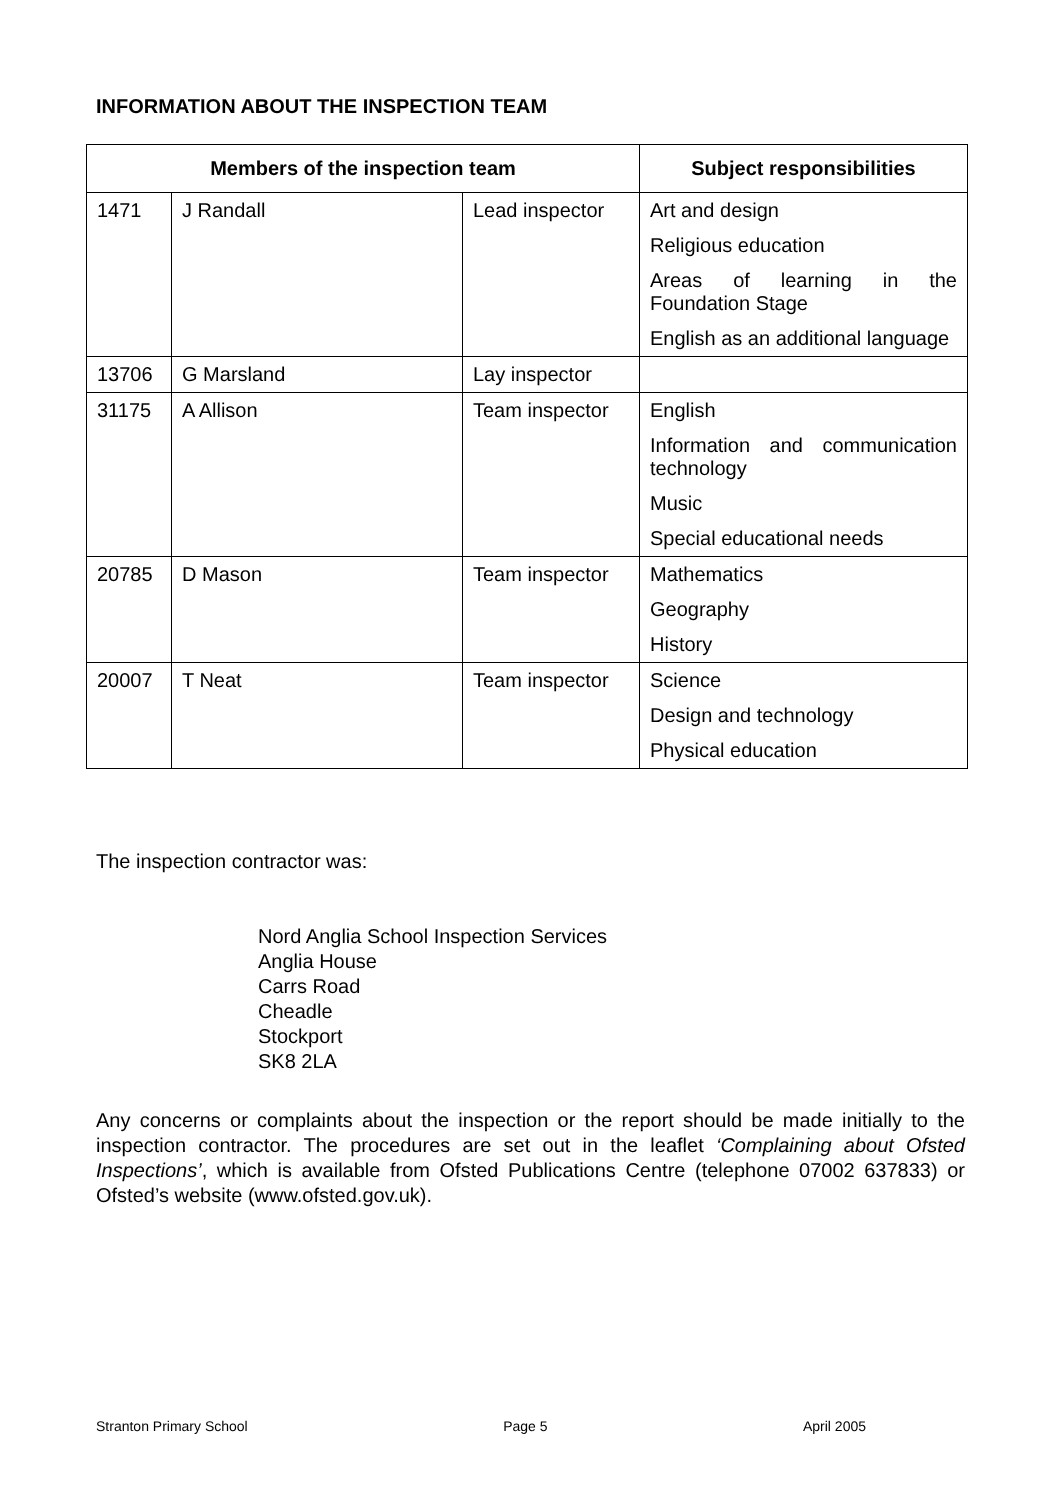INFORMATION ABOUT THE INSPECTION TEAM
| Members of the inspection team | | | Subject responsibilities |
| --- | --- | --- | --- |
| 1471 | J Randall | Lead inspector | Art and design Religious education Areas of learning in the Foundation Stage English as an additional language |
| 13706 | G Marsland | Lay inspector | |
| 31175 | A Allison | Team inspector | English Information and communication technology Music Special educational needs |
| 20785 | D Mason | Team inspector | Mathematics Geography History |
| 20007 | T Neat | Team inspector | Science Design and technology Physical education |
The inspection contractor was:
Nord Anglia School Inspection Services
Anglia House
Carrs Road
Cheadle
Stockport
SK8 2LA
Any concerns or complaints about the inspection or the report should be made initially to the inspection contractor. The procedures are set out in the leaflet ‘Complaining about Ofsted Inspections’, which is available from Ofsted Publications Centre (telephone 07002 637833) or Ofsted’s website (www.ofsted.gov.uk).
Stranton Primary School Page 5 April 2005